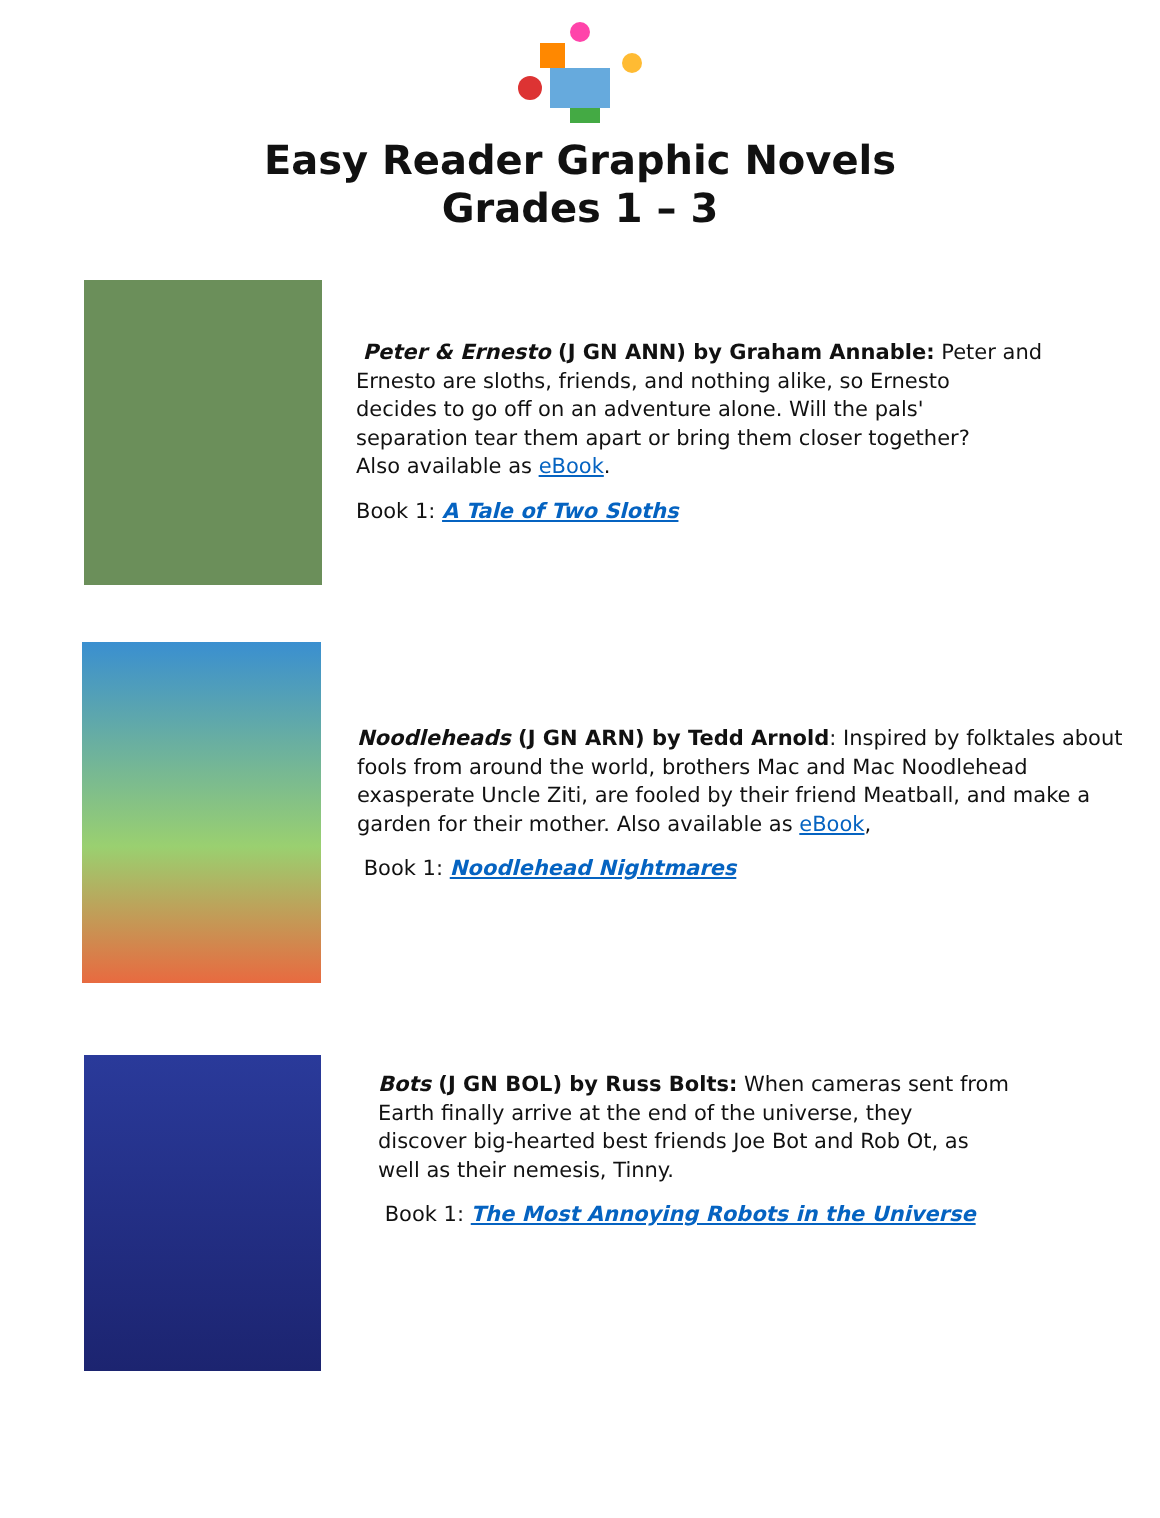Easy Reader Graphic Novels
Grades 1 – 3
Peter & Ernesto (J GN ANN) by Graham Annable: Peter and
Ernesto are sloths, friends, and nothing alike, so Ernesto
decides to go off on an adventure alone. Will the pals'
separation tear them apart or bring them closer together?
Also available as eBook.
Book 1: A Tale of Two Sloths
Noodleheads (J GN ARN) by Tedd Arnold: Inspired by folktales about
fools from around the world, brothers Mac and Mac Noodlehead
exasperate Uncle Ziti, are fooled by their friend Meatball, and make a
garden for their mother. Also available as eBook,
Book 1: Noodlehead Nightmares
Bots (J GN BOL) by Russ Bolts: When cameras sent from
Earth finally arrive at the end of the universe, they
discover big-hearted best friends Joe Bot and Rob Ot, as
well as their nemesis, Tinny.
Book 1: The Most Annoying Robots in the Universe